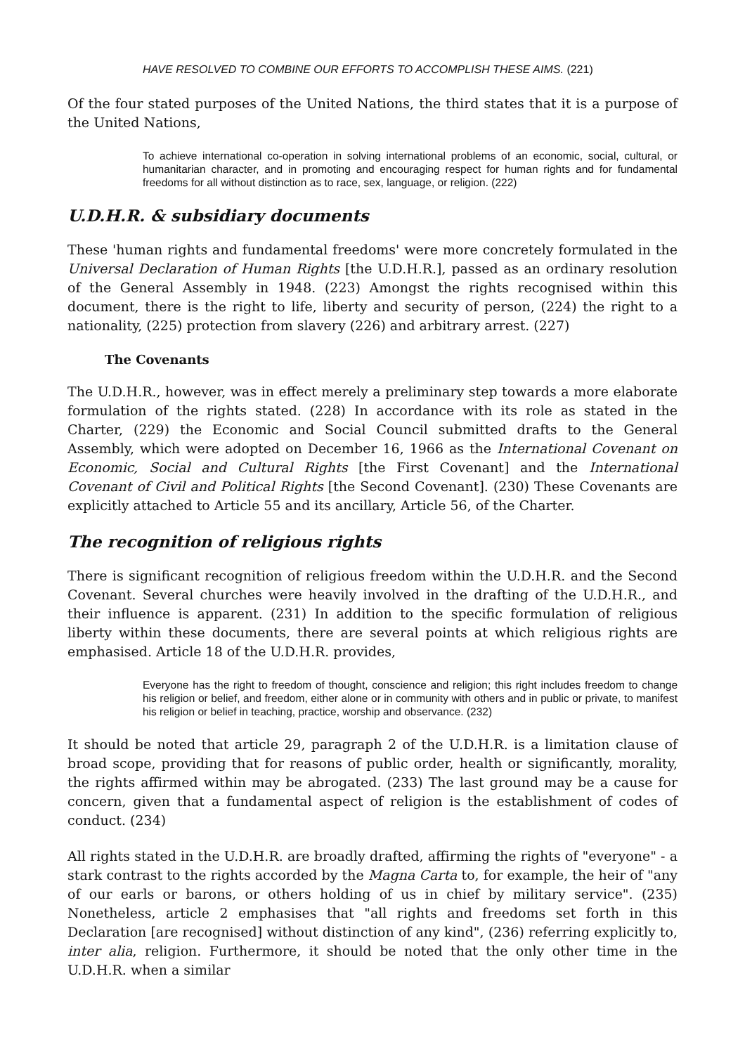HAVE RESOLVED TO COMBINE OUR EFFORTS TO ACCOMPLISH THESE AIMS. (221)
Of the four stated purposes of the United Nations, the third states that it is a purpose of the United Nations,
To achieve international co-operation in solving international problems of an economic, social, cultural, or humanitarian character, and in promoting and encouraging respect for human rights and for fundamental freedoms for all without distinction as to race, sex, language, or religion. (222)
U.D.H.R. & subsidiary documents
These 'human rights and fundamental freedoms' were more concretely formulated in the Universal Declaration of Human Rights [the U.D.H.R.], passed as an ordinary resolution of the General Assembly in 1948. (223) Amongst the rights recognised within this document, there is the right to life, liberty and security of person, (224) the right to a nationality, (225) protection from slavery (226) and arbitrary arrest. (227)
The Covenants
The U.D.H.R., however, was in effect merely a preliminary step towards a more elaborate formulation of the rights stated. (228) In accordance with its role as stated in the Charter, (229) the Economic and Social Council submitted drafts to the General Assembly, which were adopted on December 16, 1966 as the International Covenant on Economic, Social and Cultural Rights [the First Covenant] and the International Covenant of Civil and Political Rights [the Second Covenant]. (230) These Covenants are explicitly attached to Article 55 and its ancillary, Article 56, of the Charter.
The recognition of religious rights
There is significant recognition of religious freedom within the U.D.H.R. and the Second Covenant. Several churches were heavily involved in the drafting of the U.D.H.R., and their influence is apparent. (231) In addition to the specific formulation of religious liberty within these documents, there are several points at which religious rights are emphasised. Article 18 of the U.D.H.R. provides,
Everyone has the right to freedom of thought, conscience and religion; this right includes freedom to change his religion or belief, and freedom, either alone or in community with others and in public or private, to manifest his religion or belief in teaching, practice, worship and observance. (232)
It should be noted that article 29, paragraph 2 of the U.D.H.R. is a limitation clause of broad scope, providing that for reasons of public order, health or significantly, morality, the rights affirmed within may be abrogated. (233) The last ground may be a cause for concern, given that a fundamental aspect of religion is the establishment of codes of conduct. (234)
All rights stated in the U.D.H.R. are broadly drafted, affirming the rights of "everyone" - a stark contrast to the rights accorded by the Magna Carta to, for example, the heir of "any of our earls or barons, or others holding of us in chief by military service". (235) Nonetheless, article 2 emphasises that "all rights and freedoms set forth in this Declaration [are recognised] without distinction of any kind", (236) referring explicitly to, inter alia, religion. Furthermore, it should be noted that the only other time in the U.D.H.R. when a similar